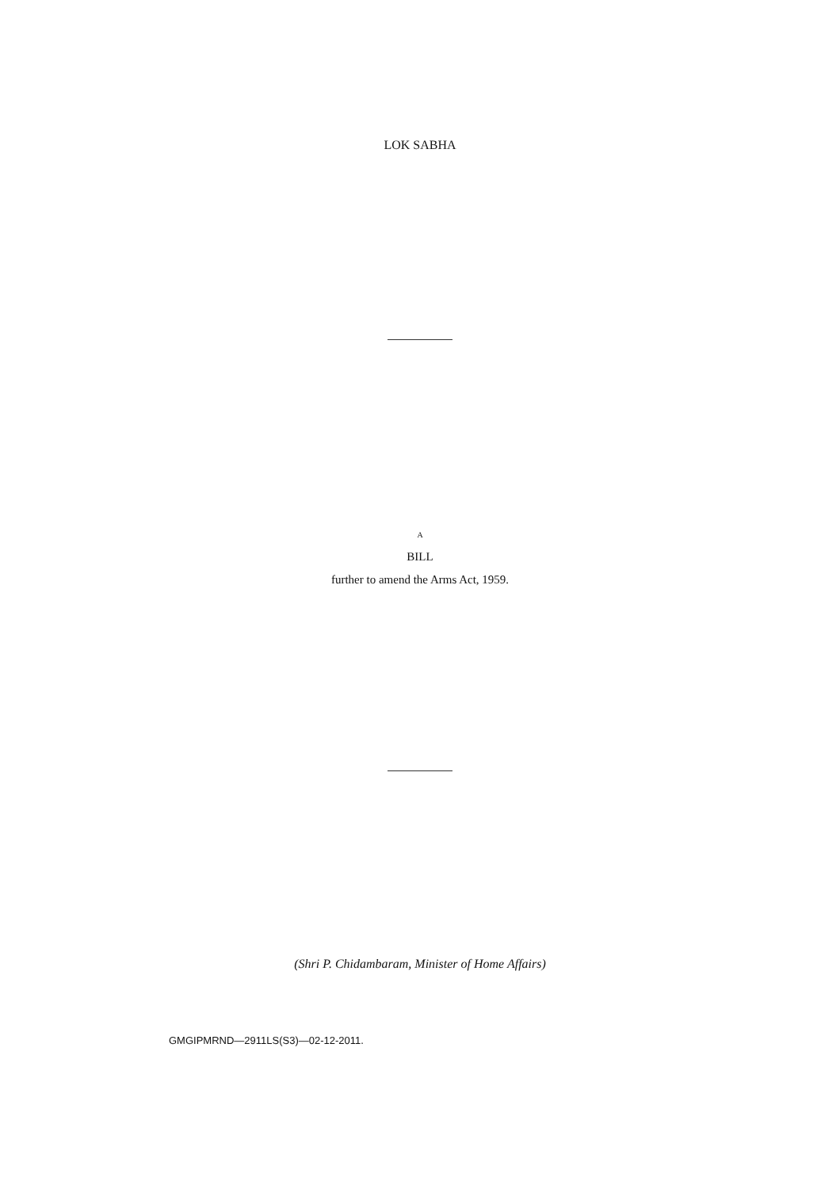LOK SABHA
A
BILL
further to amend the Arms Act, 1959.
(Shri P. Chidambaram, Minister of Home Affairs)
GMGIPMRND—2911LS(S3)—02-12-2011.